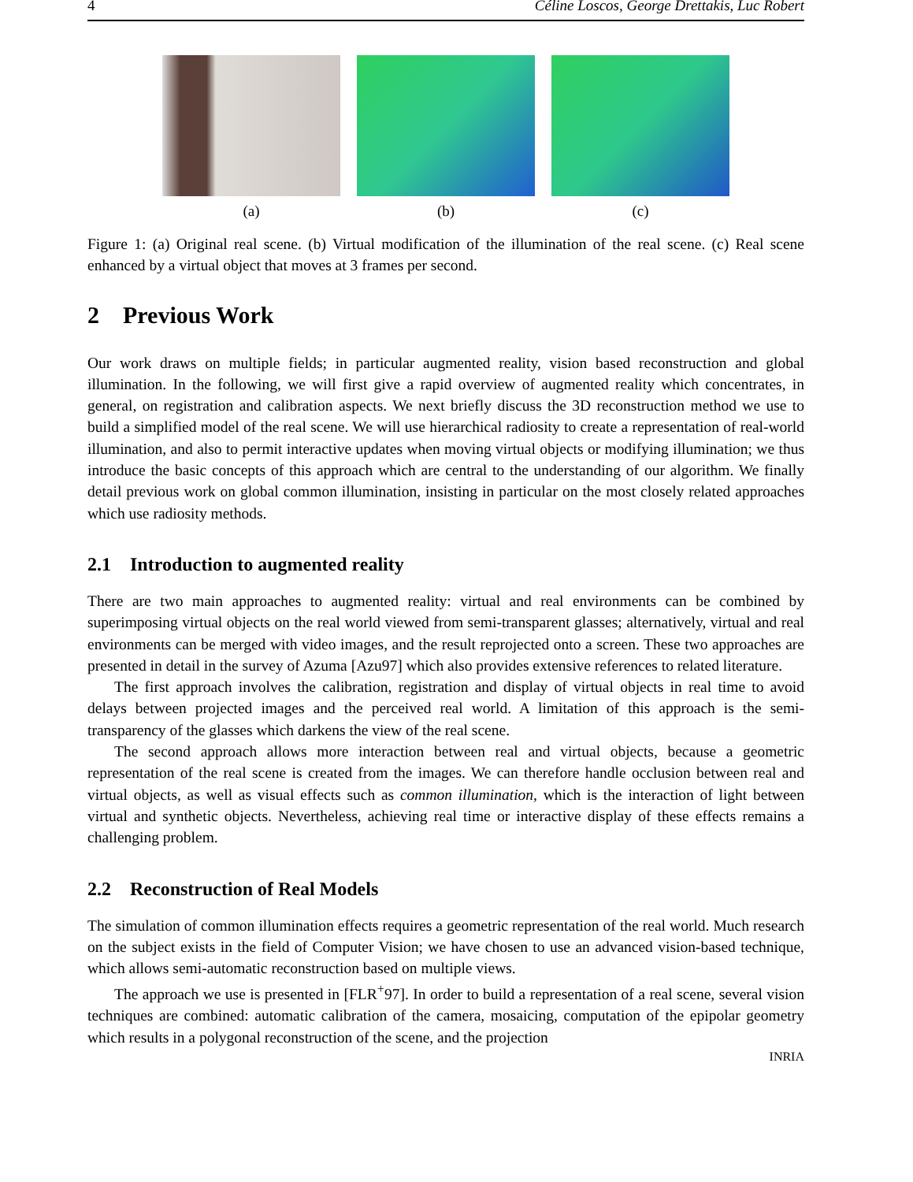4 Céline Loscos, George Drettakis, Luc Robert
(a) (b) (c)
Figure 1: (a) Original real scene. (b) Virtual modification of the illumination of the real scene. (c) Real scene enhanced by a virtual object that moves at 3 frames per second.
2 Previous Work
Our work draws on multiple fields; in particular augmented reality, vision based reconstruction and global illumination. In the following, we will first give a rapid overview of augmented reality which concentrates, in general, on registration and calibration aspects. We next briefly discuss the 3D reconstruction method we use to build a simplified model of the real scene. We will use hierarchical radiosity to create a representation of real-world illumination, and also to permit interactive updates when moving virtual objects or modifying illumination; we thus introduce the basic concepts of this approach which are central to the understanding of our algorithm. We finally detail previous work on global common illumination, insisting in particular on the most closely related approaches which use radiosity methods.
2.1 Introduction to augmented reality
There are two main approaches to augmented reality: virtual and real environments can be combined by superimposing virtual objects on the real world viewed from semi-transparent glasses; alternatively, virtual and real environments can be merged with video images, and the result reprojected onto a screen. These two approaches are presented in detail in the survey of Azuma [Azu97] which also provides extensive references to related literature.
The first approach involves the calibration, registration and display of virtual objects in real time to avoid delays between projected images and the perceived real world. A limitation of this approach is the semi-transparency of the glasses which darkens the view of the real scene.
The second approach allows more interaction between real and virtual objects, because a geometric representation of the real scene is created from the images. We can therefore handle occlusion between real and virtual objects, as well as visual effects such as common illumination, which is the interaction of light between virtual and synthetic objects. Nevertheless, achieving real time or interactive display of these effects remains a challenging problem.
2.2 Reconstruction of Real Models
The simulation of common illumination effects requires a geometric representation of the real world. Much research on the subject exists in the field of Computer Vision; we have chosen to use an advanced vision-based technique, which allows semi-automatic reconstruction based on multiple views.
The approach we use is presented in [FLR<sup>+</sup>97]. In order to build a representation of a real scene, several vision techniques are combined: automatic calibration of the camera, mosaicing, computation of the epipolar geometry which results in a polygonal reconstruction of the scene, and the projection
INRIA